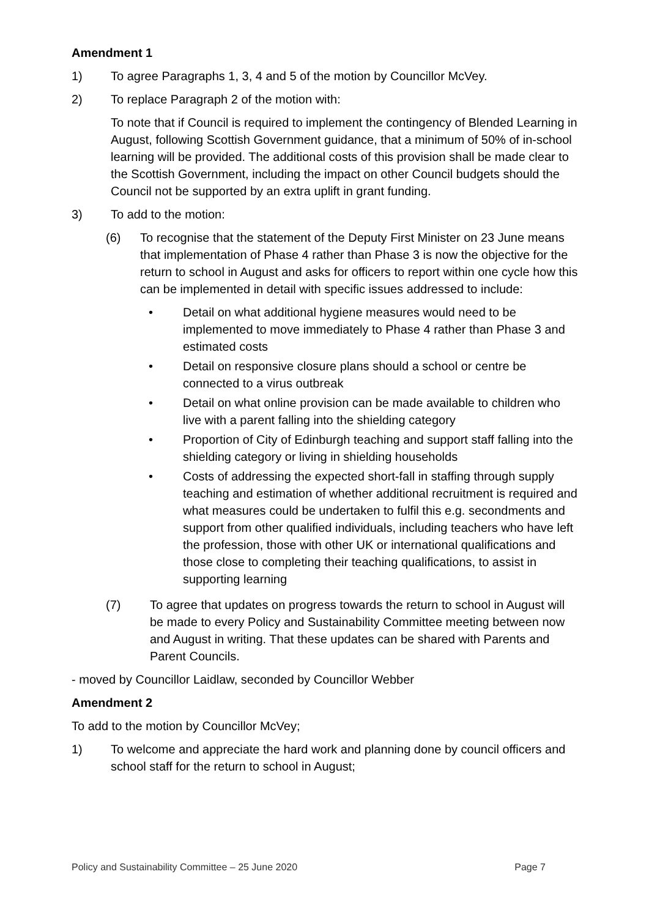Amendment 1
1) To agree Paragraphs 1, 3, 4 and 5 of the motion by Councillor McVey.
2) To replace Paragraph 2 of the motion with:
To note that if Council is required to implement the contingency of Blended Learning in August, following Scottish Government guidance, that a minimum of 50% of in-school learning will be provided. The additional costs of this provision shall be made clear to the Scottish Government, including the impact on other Council budgets should the Council not be supported by an extra uplift in grant funding.
3) To add to the motion:
(6) To recognise that the statement of the Deputy First Minister on 23 June means that implementation of Phase 4 rather than Phase 3 is now the objective for the return to school in August and asks for officers to report within one cycle how this can be implemented in detail with specific issues addressed to include:
• Detail on what additional hygiene measures would need to be implemented to move immediately to Phase 4 rather than Phase 3 and estimated costs
• Detail on responsive closure plans should a school or centre be connected to a virus outbreak
• Detail on what online provision can be made available to children who live with a parent falling into the shielding category
• Proportion of City of Edinburgh teaching and support staff falling into the shielding category or living in shielding households
• Costs of addressing the expected short-fall in staffing through supply teaching and estimation of whether additional recruitment is required and what measures could be undertaken to fulfil this e.g. secondments and support from other qualified individuals, including teachers who have left the profession, those with other UK or international qualifications and those close to completing their teaching qualifications, to assist in supporting learning
(7) To agree that updates on progress towards the return to school in August will be made to every Policy and Sustainability Committee meeting between now and August in writing. That these updates can be shared with Parents and Parent Councils.
- moved by Councillor Laidlaw, seconded by Councillor Webber
Amendment 2
To add to the motion by Councillor McVey;
1) To welcome and appreciate the hard work and planning done by council officers and school staff for the return to school in August;
Policy and Sustainability Committee – 25 June 2020 Page 7